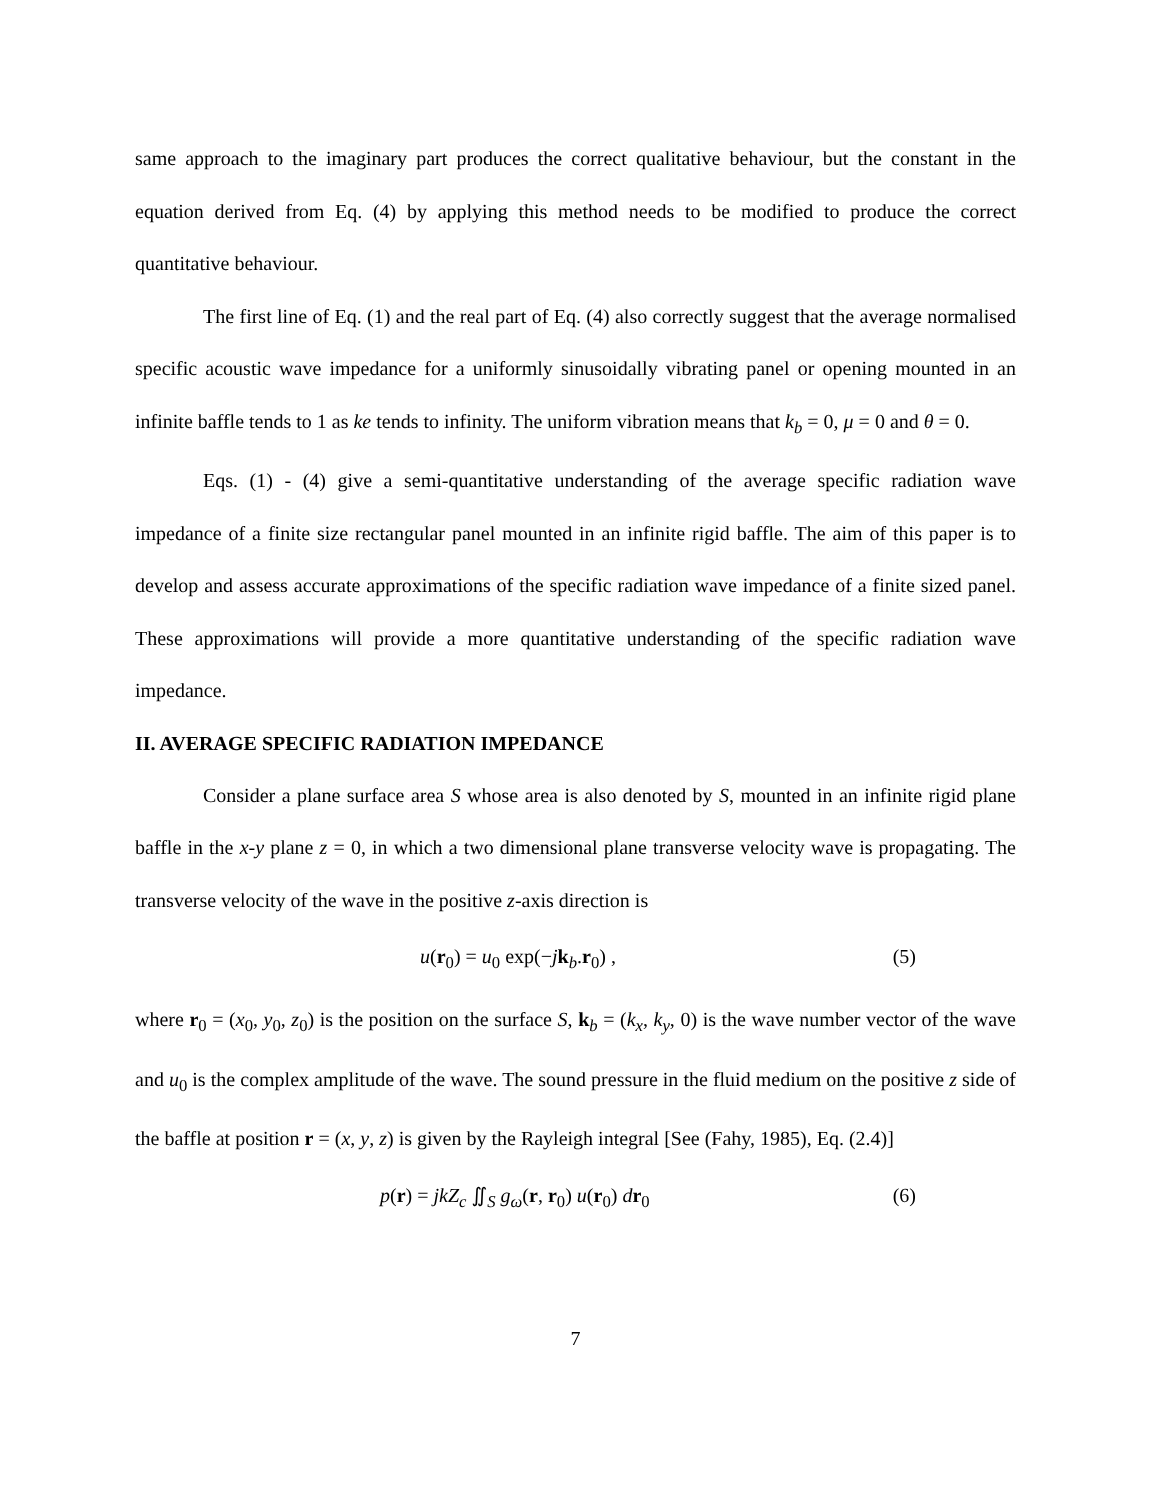same approach to the imaginary part produces the correct qualitative behaviour, but the constant in the equation derived from Eq. (4) by applying this method needs to be modified to produce the correct quantitative behaviour.
The first line of Eq. (1) and the real part of Eq. (4) also correctly suggest that the average normalised specific acoustic wave impedance for a uniformly sinusoidally vibrating panel or opening mounted in an infinite baffle tends to 1 as ke tends to infinity. The uniform vibration means that k<sub>b</sub> = 0, μ = 0 and θ = 0.
Eqs. (1) - (4) give a semi-quantitative understanding of the average specific radiation wave impedance of a finite size rectangular panel mounted in an infinite rigid baffle. The aim of this paper is to develop and assess accurate approximations of the specific radiation wave impedance of a finite sized panel. These approximations will provide a more quantitative understanding of the specific radiation wave impedance.
II. AVERAGE SPECIFIC RADIATION IMPEDANCE
Consider a plane surface area S whose area is also denoted by S, mounted in an infinite rigid plane baffle in the x-y plane z = 0, in which a two dimensional plane transverse velocity wave is propagating. The transverse velocity of the wave in the positive z-axis direction is
u(r<sub>0</sub>) = u<sub>0</sub> exp(−jk<sub>b</sub>.r<sub>0</sub>) , (5)
where r<sub>0</sub> = (x<sub>0</sub>, y<sub>0</sub>, z<sub>0</sub>) is the position on the surface S, k<sub>b</sub> = (k<sub>x</sub>, k<sub>y</sub>, 0) is the wave number vector of the wave and u<sub>0</sub> is the complex amplitude of the wave. The sound pressure in the fluid medium on the positive z side of the baffle at position r = (x, y, z) is given by the Rayleigh integral [See (Fahy, 1985), Eq. (2.4)]
p(r) = jkZ<sub>c</sub> ∬<sub>S</sub> g<sub>ω</sub>(r, r<sub>0</sub>) u(r<sub>0</sub>) dr<sub>0</sub> (6)
7